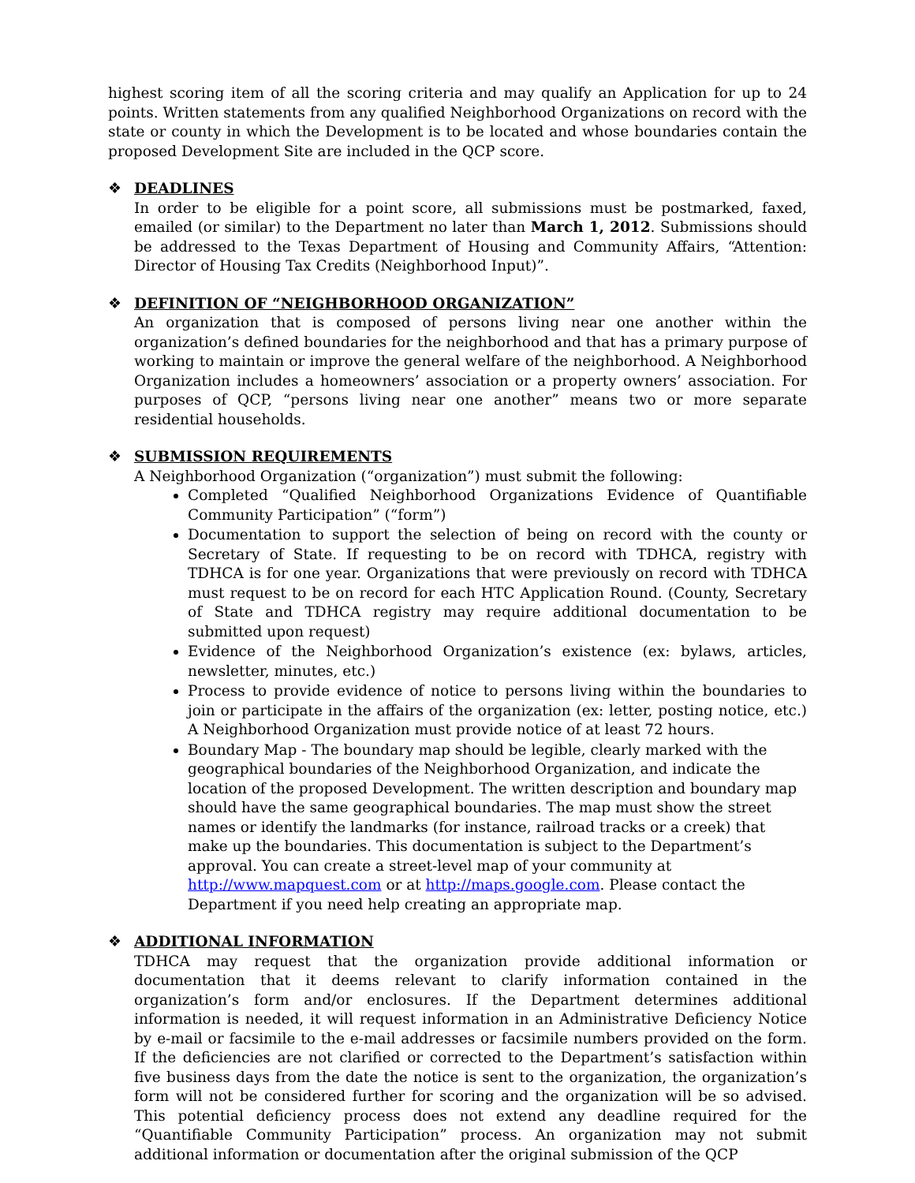highest scoring item of all the scoring criteria and may qualify an Application for up to 24 points. Written statements from any qualified Neighborhood Organizations on record with the state or county in which the Development is to be located and whose boundaries contain the proposed Development Site are included in the QCP score.
❖ DEADLINES
In order to be eligible for a point score, all submissions must be postmarked, faxed, emailed (or similar) to the Department no later than March 1, 2012. Submissions should be addressed to the Texas Department of Housing and Community Affairs, “Attention: Director of Housing Tax Credits (Neighborhood Input)”.
❖ DEFINITION OF “NEIGHBORHOOD ORGANIZATION”
An organization that is composed of persons living near one another within the organization’s defined boundaries for the neighborhood and that has a primary purpose of working to maintain or improve the general welfare of the neighborhood. A Neighborhood Organization includes a homeowners’ association or a property owners’ association. For purposes of QCP, “persons living near one another” means two or more separate residential households.
❖ SUBMISSION REQUIREMENTS
A Neighborhood Organization (“organization”) must submit the following:
Completed “Qualified Neighborhood Organizations Evidence of Quantifiable Community Participation” (“form”)
Documentation to support the selection of being on record with the county or Secretary of State. If requesting to be on record with TDHCA, registry with TDHCA is for one year. Organizations that were previously on record with TDHCA must request to be on record for each HTC Application Round. (County, Secretary of State and TDHCA registry may require additional documentation to be submitted upon request)
Evidence of the Neighborhood Organization’s existence (ex: bylaws, articles, newsletter, minutes, etc.)
Process to provide evidence of notice to persons living within the boundaries to join or participate in the affairs of the organization (ex: letter, posting notice, etc.) A Neighborhood Organization must provide notice of at least 72 hours.
Boundary Map - The boundary map should be legible, clearly marked with the geographical boundaries of the Neighborhood Organization, and indicate the location of the proposed Development. The written description and boundary map should have the same geographical boundaries. The map must show the street names or identify the landmarks (for instance, railroad tracks or a creek) that make up the boundaries. This documentation is subject to the Department’s approval. You can create a street-level map of your community at http://www.mapquest.com or at http://maps.google.com. Please contact the Department if you need help creating an appropriate map.
❖ ADDITIONAL INFORMATION
TDHCA may request that the organization provide additional information or documentation that it deems relevant to clarify information contained in the organization’s form and/or enclosures. If the Department determines additional information is needed, it will request information in an Administrative Deficiency Notice by e-mail or facsimile to the e-mail addresses or facsimile numbers provided on the form. If the deficiencies are not clarified or corrected to the Department’s satisfaction within five business days from the date the notice is sent to the organization, the organization’s form will not be considered further for scoring and the organization will be so advised. This potential deficiency process does not extend any deadline required for the “Quantifiable Community Participation” process. An organization may not submit additional information or documentation after the original submission of the QCP